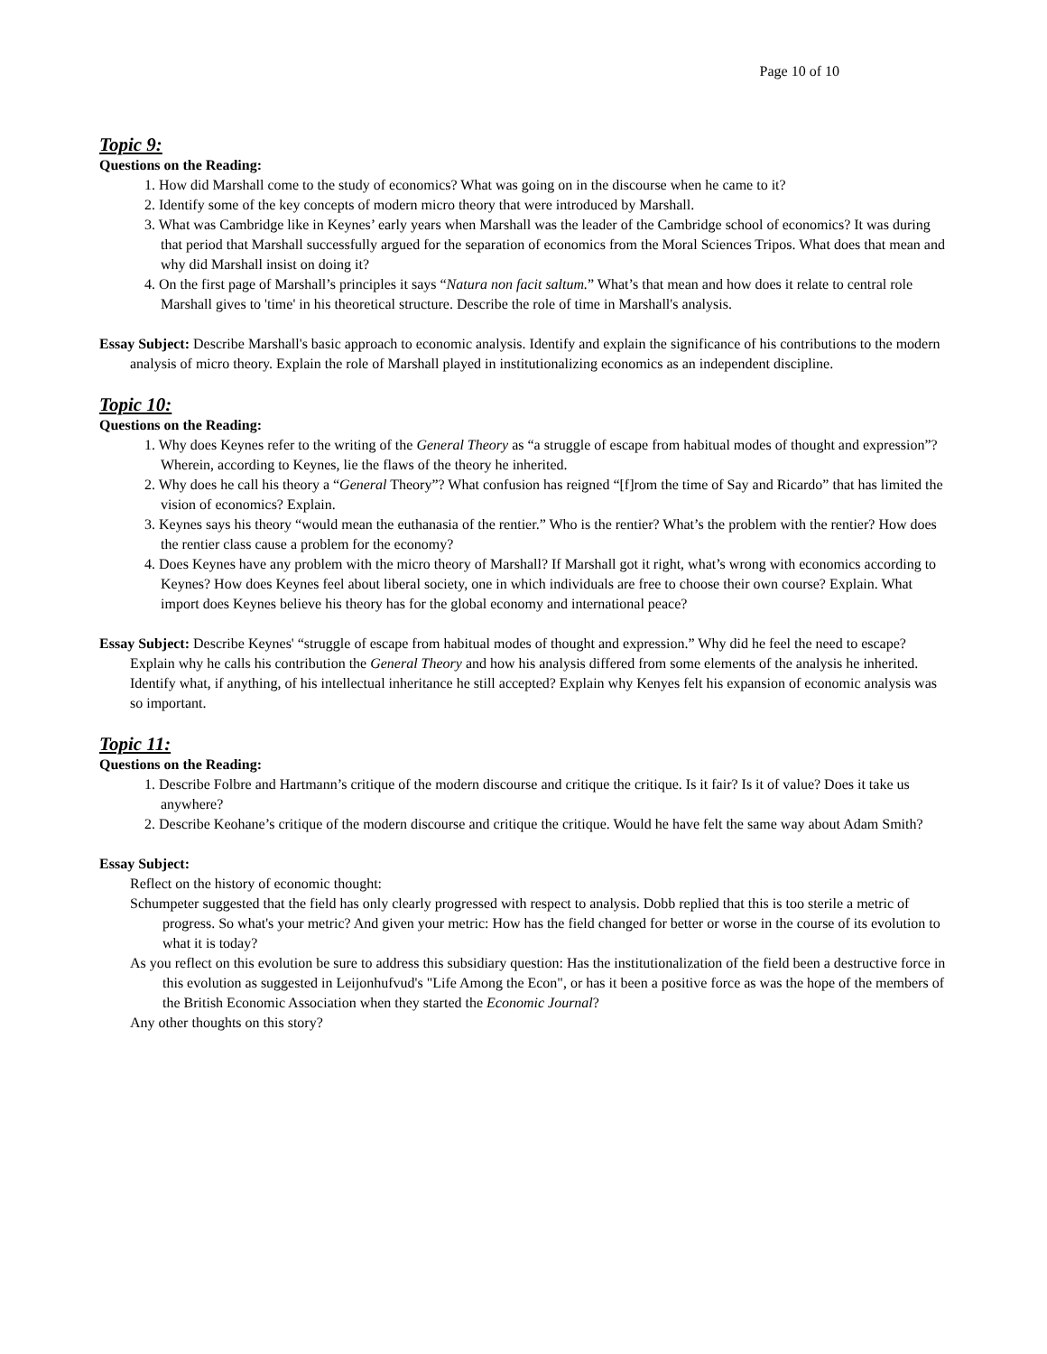Page 10 of 10
Topic 9:
Questions on the Reading:
1. How did Marshall come to the study of economics? What was going on in the discourse when he came to it?
2. Identify some of the key concepts of modern micro theory that were introduced by Marshall.
3. What was Cambridge like in Keynes’ early years when Marshall was the leader of the Cambridge school of economics? It was during that period that Marshall successfully argued for the separation of economics from the Moral Sciences Tripos. What does that mean and why did Marshall insist on doing it?
4. On the first page of Marshall’s principles it says “Natura non facit saltum.” What’s that mean and how does it relate to central role Marshall gives to 'time' in his theoretical structure. Describe the role of time in Marshall's analysis.
Essay Subject: Describe Marshall's basic approach to economic analysis. Identify and explain the significance of his contributions to the modern analysis of micro theory. Explain the role of Marshall played in institutionalizing economics as an independent discipline.
Topic 10:
Questions on the Reading:
1. Why does Keynes refer to the writing of the General Theory as “a struggle of escape from habitual modes of thought and expression”? Wherein, according to Keynes, lie the flaws of the theory he inherited.
2. Why does he call his theory a “General Theory”? What confusion has reigned “[f]rom the time of Say and Ricardo” that has limited the vision of economics? Explain.
3. Keynes says his theory “would mean the euthanasia of the rentier.” Who is the rentier? What’s the problem with the rentier? How does the rentier class cause a problem for the economy?
4. Does Keynes have any problem with the micro theory of Marshall? If Marshall got it right, what’s wrong with economics according to Keynes? How does Keynes feel about liberal society, one in which individuals are free to choose their own course? Explain. What import does Keynes believe his theory has for the global economy and international peace?
Essay Subject: Describe Keynes' “struggle of escape from habitual modes of thought and expression.” Why did he feel the need to escape? Explain why he calls his contribution the General Theory and how his analysis differed from some elements of the analysis he inherited. Identify what, if anything, of his intellectual inheritance he still accepted? Explain why Kenyes felt his expansion of economic analysis was so important.
Topic 11:
Questions on the Reading:
1. Describe Folbre and Hartmann’s critique of the modern discourse and critique the critique. Is it fair? Is it of value? Does it take us anywhere?
2. Describe Keohane’s critique of the modern discourse and critique the critique. Would he have felt the same way about Adam Smith?
Essay Subject:
Reflect on the history of economic thought:
Schumpeter suggested that the field has only clearly progressed with respect to analysis. Dobb replied that this is too sterile a metric of progress. So what's your metric? And given your metric: How has the field changed for better or worse in the course of its evolution to what it is today?
As you reflect on this evolution be sure to address this subsidiary question: Has the institutionalization of the field been a destructive force in this evolution as suggested in Leijonhufvud's "Life Among the Econ", or has it been a positive force as was the hope of the members of the British Economic Association when they started the Economic Journal?
Any other thoughts on this story?